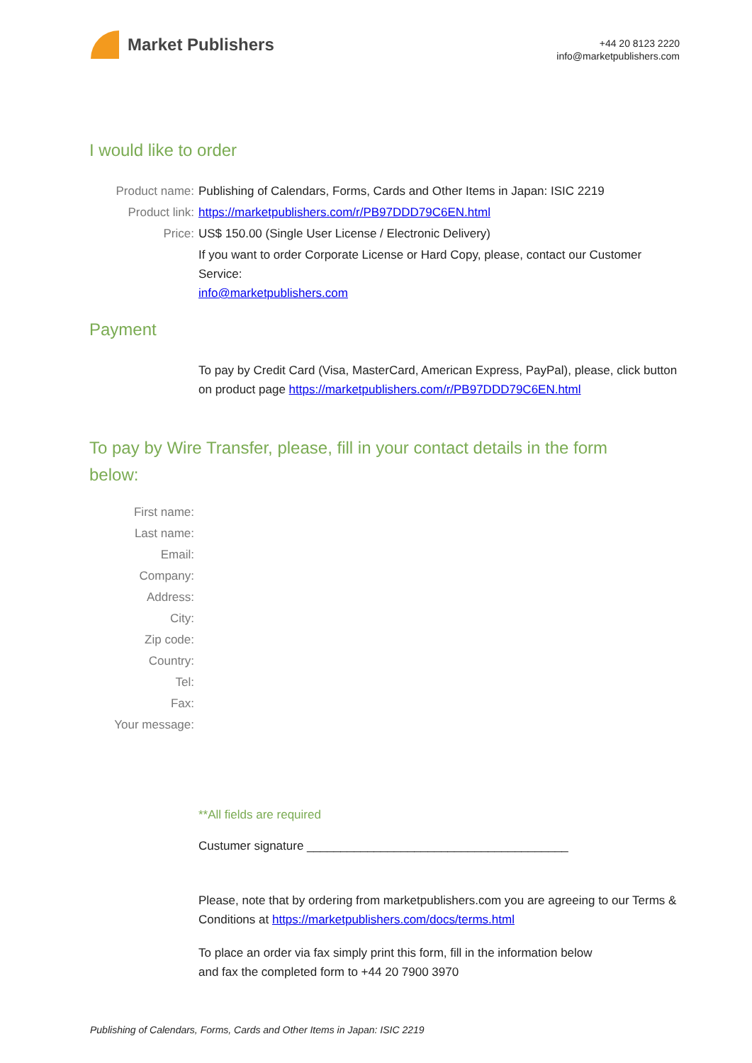Market Publishers
+44 20 8123 2220
info@marketpublishers.com
I would like to order
Product name: Publishing of Calendars, Forms, Cards and Other Items in Japan: ISIC 2219
Product link: https://marketpublishers.com/r/PB97DDD79C6EN.html
Price: US$ 150.00 (Single User License / Electronic Delivery)
If you want to order Corporate License or Hard Copy, please, contact our Customer Service:
info@marketpublishers.com
Payment
To pay by Credit Card (Visa, MasterCard, American Express, PayPal), please, click button on product page https://marketpublishers.com/r/PB97DDD79C6EN.html
To pay by Wire Transfer, please, fill in your contact details in the form below:
First name:
Last name:
Email:
Company:
Address:
City:
Zip code:
Country:
Tel:
Fax:
Your message:
**All fields are required
Custumer signature _______________________________________
Please, note that by ordering from marketpublishers.com you are agreeing to our Terms & Conditions at https://marketpublishers.com/docs/terms.html
To place an order via fax simply print this form, fill in the information below
and fax the completed form to +44 20 7900 3970
Publishing of Calendars, Forms, Cards and Other Items in Japan: ISIC 2219